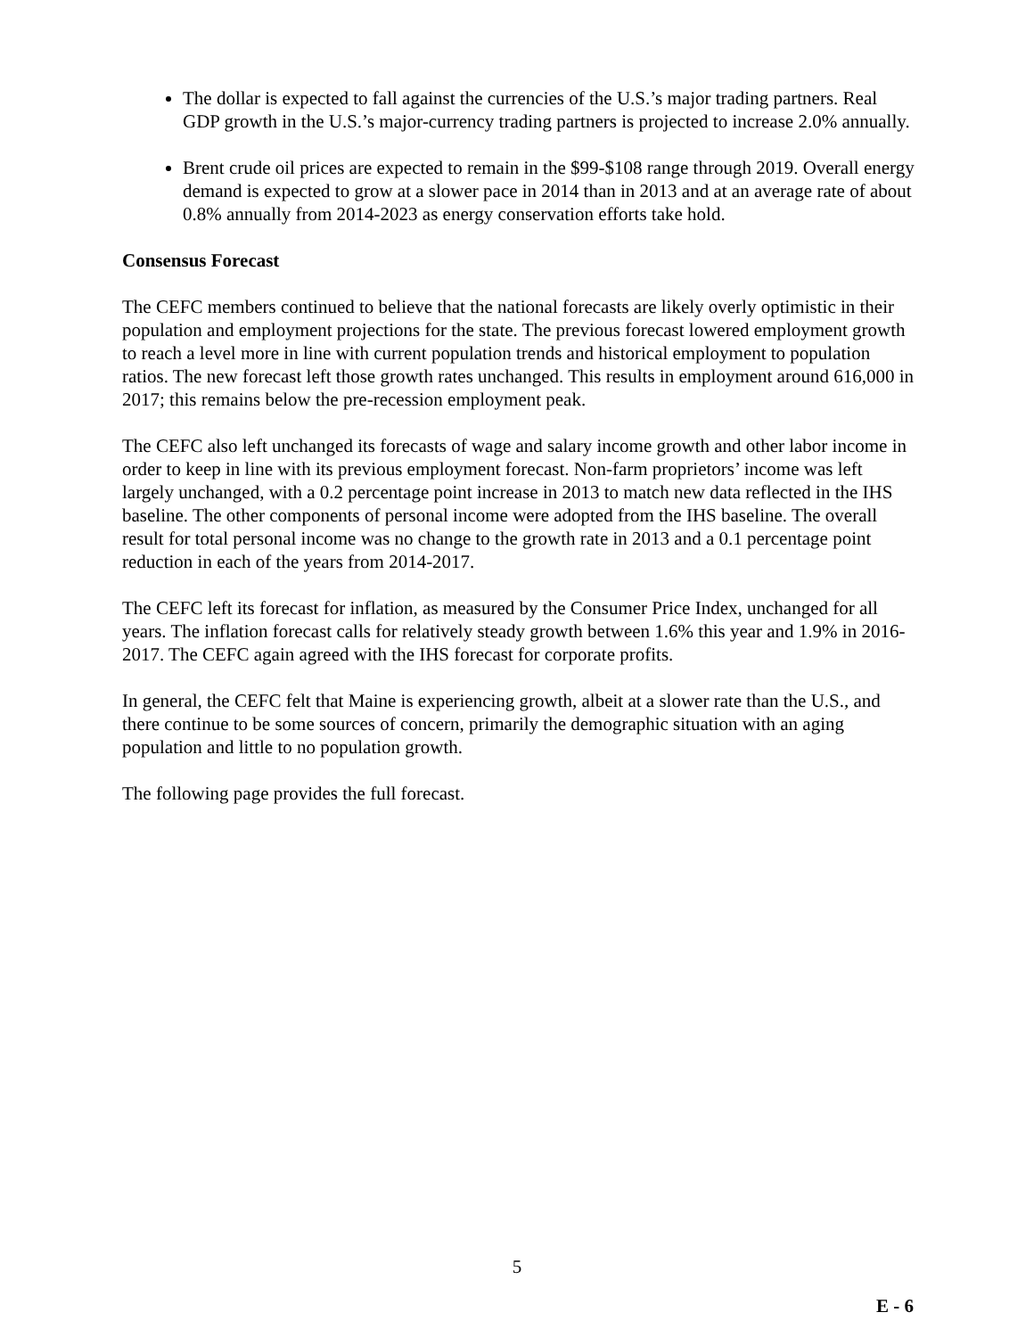The dollar is expected to fall against the currencies of the U.S.’s major trading partners. Real GDP growth in the U.S.’s major-currency trading partners is projected to increase 2.0% annually.
Brent crude oil prices are expected to remain in the $99-$108 range through 2019. Overall energy demand is expected to grow at a slower pace in 2014 than in 2013 and at an average rate of about 0.8% annually from 2014-2023 as energy conservation efforts take hold.
Consensus Forecast
The CEFC members continued to believe that the national forecasts are likely overly optimistic in their population and employment projections for the state. The previous forecast lowered employment growth to reach a level more in line with current population trends and historical employment to population ratios. The new forecast left those growth rates unchanged. This results in employment around 616,000 in 2017; this remains below the pre-recession employment peak.
The CEFC also left unchanged its forecasts of wage and salary income growth and other labor income in order to keep in line with its previous employment forecast. Non-farm proprietors’ income was left largely unchanged, with a 0.2 percentage point increase in 2013 to match new data reflected in the IHS baseline. The other components of personal income were adopted from the IHS baseline. The overall result for total personal income was no change to the growth rate in 2013 and a 0.1 percentage point reduction in each of the years from 2014-2017.
The CEFC left its forecast for inflation, as measured by the Consumer Price Index, unchanged for all years. The inflation forecast calls for relatively steady growth between 1.6% this year and 1.9% in 2016-2017. The CEFC again agreed with the IHS forecast for corporate profits.
In general, the CEFC felt that Maine is experiencing growth, albeit at a slower rate than the U.S., and there continue to be some sources of concern, primarily the demographic situation with an aging population and little to no population growth.
The following page provides the full forecast.
5
E - 6